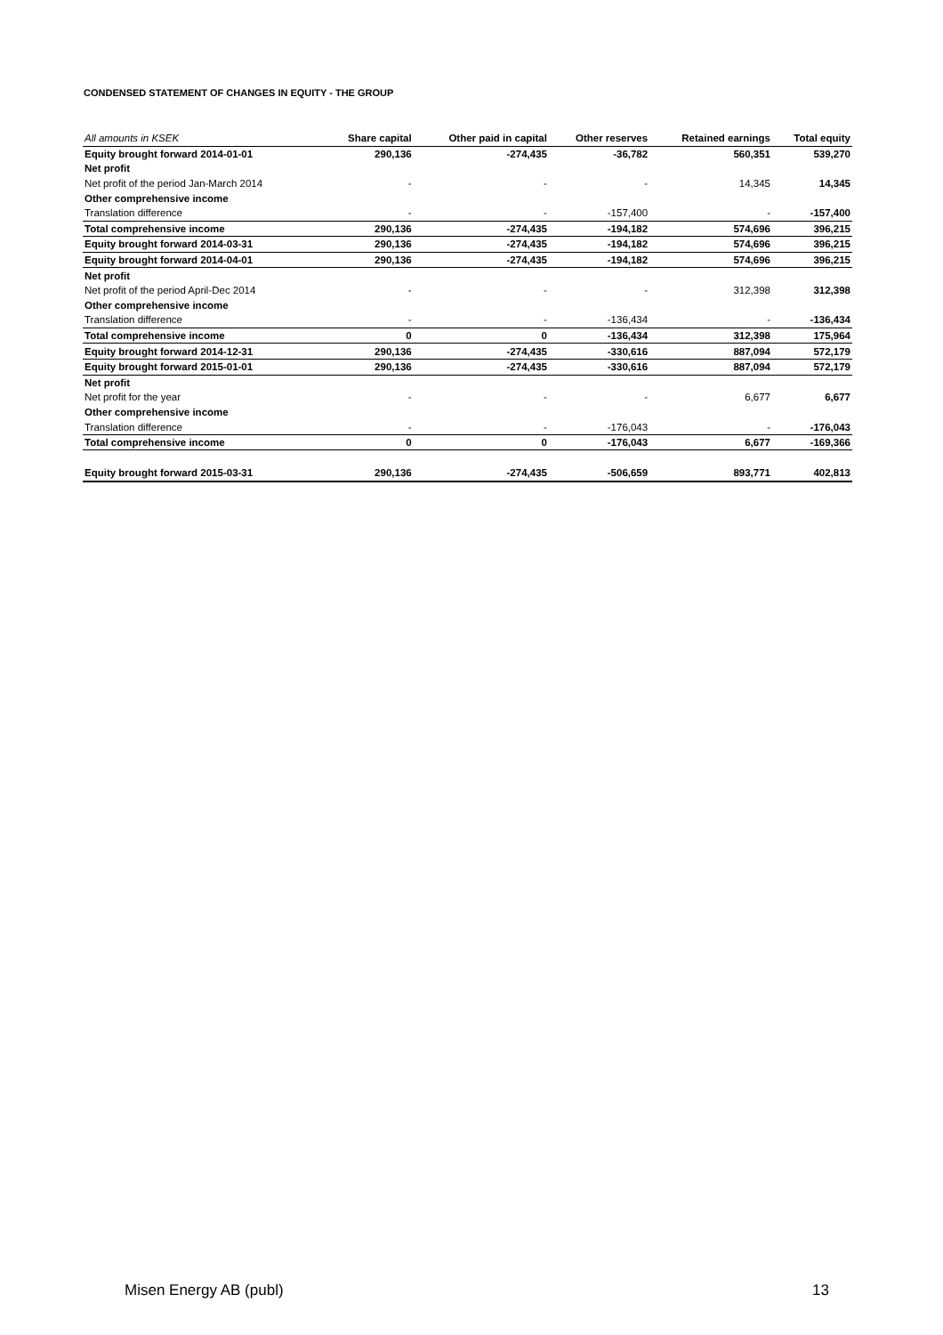CONDENSED STATEMENT OF CHANGES IN EQUITY - THE GROUP
| All amounts in KSEK | Share capital | Other paid in capital | Other reserves | Retained earnings | Total equity |
| --- | --- | --- | --- | --- | --- |
| Equity brought forward 2014-01-01 | 290,136 | -274,435 | -36,782 | 560,351 | 539,270 |
| Net profit | | | | | |
| Net profit of the period Jan-March 2014 | - | - | - | 14,345 | 14,345 |
| Other comprehensive income | | | | | |
| Translation difference | - | - | -157,400 | - | -157,400 |
| Total comprehensive income | 290,136 | -274,435 | -194,182 | 574,696 | 396,215 |
| Equity brought forward 2014-03-31 | 290,136 | -274,435 | -194,182 | 574,696 | 396,215 |
| Equity brought forward 2014-04-01 | 290,136 | -274,435 | -194,182 | 574,696 | 396,215 |
| Net profit | | | | | |
| Net profit of the period April-Dec 2014 | - | - | - | 312,398 | 312,398 |
| Other comprehensive income | | | | | |
| Translation difference | - | - | -136,434 | - | -136,434 |
| Total comprehensive income | 0 | 0 | -136,434 | 312,398 | 175,964 |
| Equity brought forward 2014-12-31 | 290,136 | -274,435 | -330,616 | 887,094 | 572,179 |
| Equity brought forward 2015-01-01 | 290,136 | -274,435 | -330,616 | 887,094 | 572,179 |
| Net profit | | | | | |
| Net profit for the year | - | - | - | 6,677 | 6,677 |
| Other comprehensive income | | | | | |
| Translation difference | - | - | -176,043 | - | -176,043 |
| Total comprehensive income | 0 | 0 | -176,043 | 6,677 | -169,366 |
| Equity brought forward 2015-03-31 | 290,136 | -274,435 | -506,659 | 893,771 | 402,813 |
Misen Energy AB (publ) 13